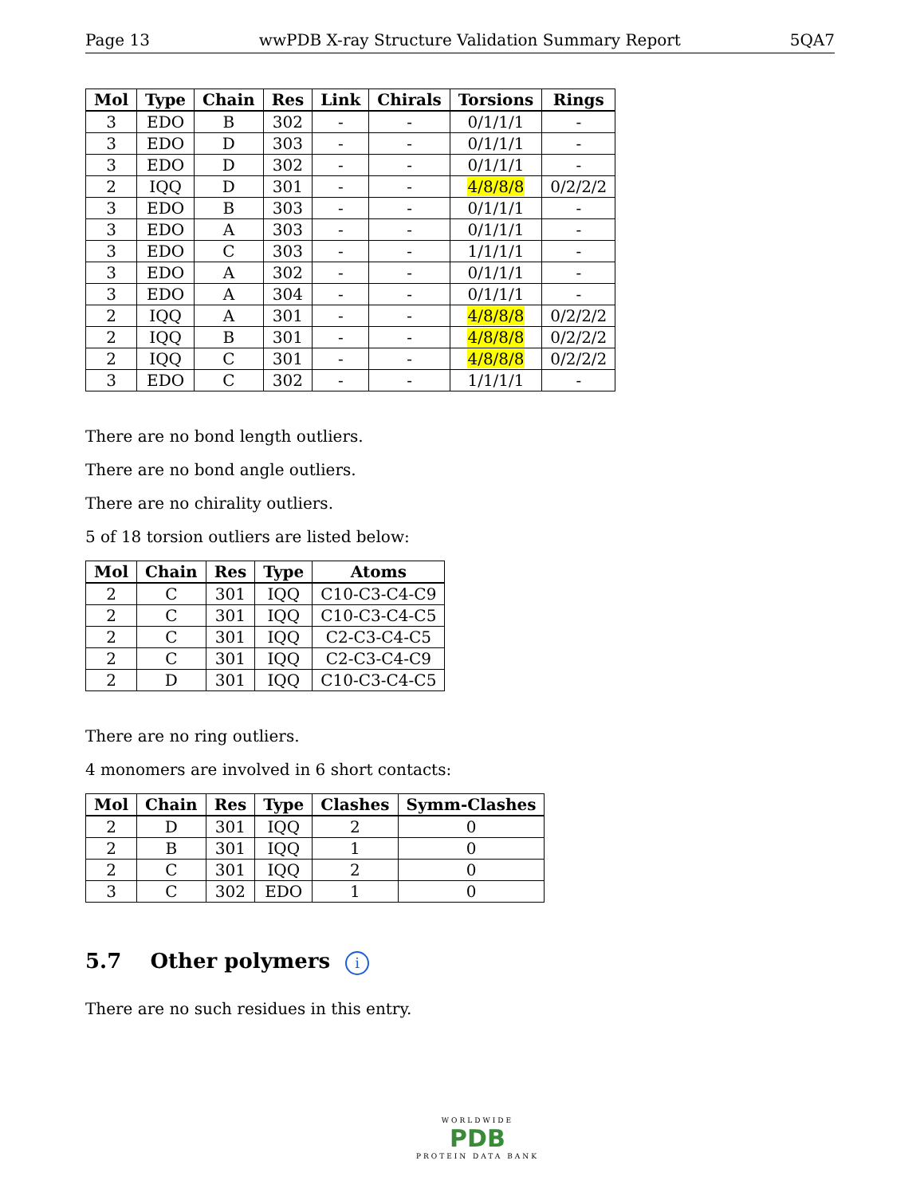Page 13 wwPDB X-ray Structure Validation Summary Report 5QA7
| Mol | Type | Chain | Res | Link | Chirals | Torsions | Rings |
| --- | --- | --- | --- | --- | --- | --- | --- |
| 3 | EDO | B | 302 | - | - | 0/1/1/1 | - |
| 3 | EDO | D | 303 | - | - | 0/1/1/1 | - |
| 3 | EDO | D | 302 | - | - | 0/1/1/1 | - |
| 2 | IQQ | D | 301 | - | - | 4/8/8/8 | 0/2/2/2 |
| 3 | EDO | B | 303 | - | - | 0/1/1/1 | - |
| 3 | EDO | A | 303 | - | - | 0/1/1/1 | - |
| 3 | EDO | C | 303 | - | - | 1/1/1/1 | - |
| 3 | EDO | A | 302 | - | - | 0/1/1/1 | - |
| 3 | EDO | A | 304 | - | - | 0/1/1/1 | - |
| 2 | IQQ | A | 301 | - | - | 4/8/8/8 | 0/2/2/2 |
| 2 | IQQ | B | 301 | - | - | 4/8/8/8 | 0/2/2/2 |
| 2 | IQQ | C | 301 | - | - | 4/8/8/8 | 0/2/2/2 |
| 3 | EDO | C | 302 | - | - | 1/1/1/1 | - |
There are no bond length outliers.
There are no bond angle outliers.
There are no chirality outliers.
5 of 18 torsion outliers are listed below:
| Mol | Chain | Res | Type | Atoms |
| --- | --- | --- | --- | --- |
| 2 | C | 301 | IQQ | C10-C3-C4-C9 |
| 2 | C | 301 | IQQ | C10-C3-C4-C5 |
| 2 | C | 301 | IQQ | C2-C3-C4-C5 |
| 2 | C | 301 | IQQ | C2-C3-C4-C9 |
| 2 | D | 301 | IQQ | C10-C3-C4-C5 |
There are no ring outliers.
4 monomers are involved in 6 short contacts:
| Mol | Chain | Res | Type | Clashes | Symm-Clashes |
| --- | --- | --- | --- | --- | --- |
| 2 | D | 301 | IQQ | 2 | 0 |
| 2 | B | 301 | IQQ | 1 | 0 |
| 2 | C | 301 | IQQ | 2 | 0 |
| 3 | C | 302 | EDO | 1 | 0 |
5.7 Other polymers i
There are no such residues in this entry.
WORLDWIDE
PDB
PROTEIN DATA BANK